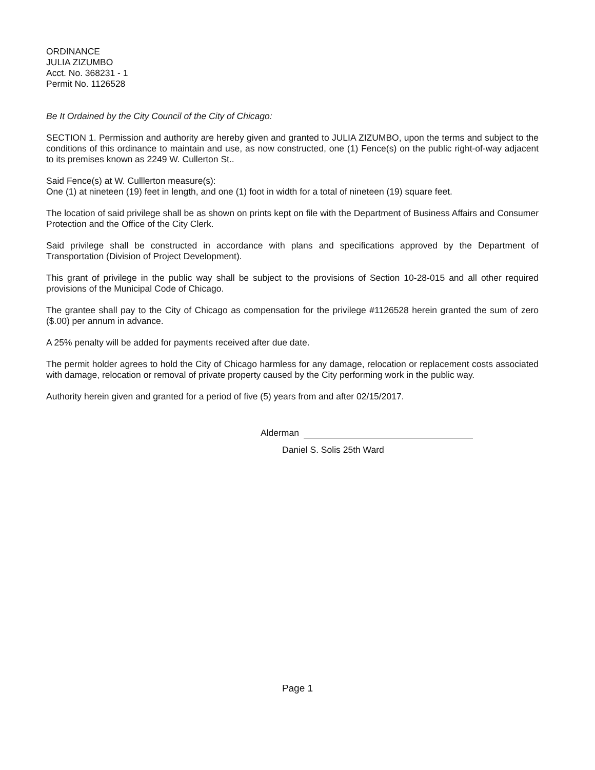ORDINANCE
JULIA ZIZUMBO
Acct. No. 368231 - 1
Permit No. 1126528
Be It Ordained by the City Council of the City of Chicago:
SECTION 1. Permission and authority are hereby given and granted to JULIA ZIZUMBO, upon the terms and subject to the conditions of this ordinance to maintain and use, as now constructed, one (1) Fence(s) on the public right-of-way adjacent to its premises known as 2249 W. Cullerton St..
Said Fence(s) at W. Culllerton measure(s):
One (1) at nineteen (19) feet in length, and one (1) foot in width for a total of nineteen (19) square feet.
The location of said privilege shall be as shown on prints kept on file with the Department of Business Affairs and Consumer Protection and the Office of the City Clerk.
Said privilege shall be constructed in accordance with plans and specifications approved by the Department of Transportation (Division of Project Development).
This grant of privilege in the public way shall be subject to the provisions of Section 10-28-015 and all other required provisions of the Municipal Code of Chicago.
The grantee shall pay to the City of Chicago as compensation for the privilege #1126528 herein granted the sum of zero ($.00) per annum in advance.
A 25% penalty will be added for payments received after due date.
The permit holder agrees to hold the City of Chicago harmless for any damage, relocation or replacement costs associated with damage, relocation or removal of private property caused by the City performing work in the public way.
Authority herein given and granted for a period of five (5) years from and after 02/15/2017.
Alderman
Daniel S. Solis 25th Ward
Page 1